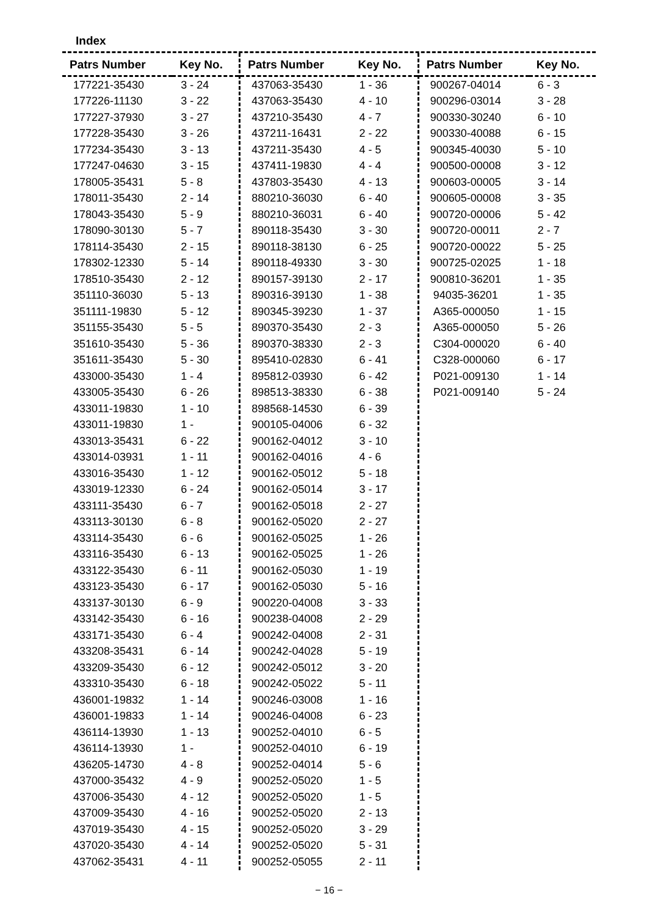Index
| Patrs Number | Key No. |
| --- | --- |
| 177221-35430 | 3 - 24 |
| 177226-11130 | 3 - 22 |
| 177227-37930 | 3 - 27 |
| 177228-35430 | 3 - 26 |
| 177234-35430 | 3 - 13 |
| 177247-04630 | 3 - 15 |
| 178005-35431 | 5 - 8 |
| 178011-35430 | 2 - 14 |
| 178043-35430 | 5 - 9 |
| 178090-30130 | 5 - 7 |
| 178114-35430 | 2 - 15 |
| 178302-12330 | 5 - 14 |
| 178510-35430 | 2 - 12 |
| 351110-36030 | 5 - 13 |
| 351111-19830 | 5 - 12 |
| 351155-35430 | 5 - 5 |
| 351610-35430 | 5 - 36 |
| 351611-35430 | 5 - 30 |
| 433000-35430 | 1 - 4 |
| 433005-35430 | 6 - 26 |
| 433011-19830 | 1 - 10 |
| 433011-19830 | 1 - |
| 433013-35431 | 6 - 22 |
| 433014-03931 | 1 - 11 |
| 433016-35430 | 1 - 12 |
| 433019-12330 | 6 - 24 |
| 433111-35430 | 6 - 7 |
| 433113-30130 | 6 - 8 |
| 433114-35430 | 6 - 6 |
| 433116-35430 | 6 - 13 |
| 433122-35430 | 6 - 11 |
| 433123-35430 | 6 - 17 |
| 433137-30130 | 6 - 9 |
| 433142-35430 | 6 - 16 |
| 433171-35430 | 6 - 4 |
| 433208-35431 | 6 - 14 |
| 433209-35430 | 6 - 12 |
| 433310-35430 | 6 - 18 |
| 436001-19832 | 1 - 14 |
| 436001-19833 | 1 - 14 |
| 436114-13930 | 1 - 13 |
| 436114-13930 | 1 - |
| 436205-14730 | 4 - 8 |
| 437000-35432 | 4 - 9 |
| 437006-35430 | 4 - 12 |
| 437009-35430 | 4 - 16 |
| 437019-35430 | 4 - 15 |
| 437020-35430 | 4 - 14 |
| 437062-35431 | 4 - 11 |
| Patrs Number | Key No. |
| --- | --- |
| 437063-35430 | 1 - 36 |
| 437063-35430 | 4 - 10 |
| 437210-35430 | 4 - 7 |
| 437211-16431 | 2 - 22 |
| 437211-35430 | 4 - 5 |
| 437411-19830 | 4 - 4 |
| 437803-35430 | 4 - 13 |
| 880210-36030 | 6 - 40 |
| 880210-36031 | 6 - 40 |
| 890118-35430 | 3 - 30 |
| 890118-38130 | 6 - 25 |
| 890118-49330 | 3 - 30 |
| 890157-39130 | 2 - 17 |
| 890316-39130 | 1 - 38 |
| 890345-39230 | 1 - 37 |
| 890370-35430 | 2 - 3 |
| 890370-38330 | 2 - 3 |
| 895410-02830 | 6 - 41 |
| 895812-03930 | 6 - 42 |
| 898513-38330 | 6 - 38 |
| 898568-14530 | 6 - 39 |
| 900105-04006 | 6 - 32 |
| 900162-04012 | 3 - 10 |
| 900162-04016 | 4 - 6 |
| 900162-05012 | 5 - 18 |
| 900162-05014 | 3 - 17 |
| 900162-05018 | 2 - 27 |
| 900162-05020 | 2 - 27 |
| 900162-05025 | 1 - 26 |
| 900162-05025 | 1 - 26 |
| 900162-05030 | 1 - 19 |
| 900162-05030 | 5 - 16 |
| 900220-04008 | 3 - 33 |
| 900238-04008 | 2 - 29 |
| 900242-04008 | 2 - 31 |
| 900242-04028 | 5 - 19 |
| 900242-05012 | 3 - 20 |
| 900242-05022 | 5 - 11 |
| 900246-03008 | 1 - 16 |
| 900246-04008 | 6 - 23 |
| 900252-04010 | 6 - 5 |
| 900252-04010 | 6 - 19 |
| 900252-04014 | 5 - 6 |
| 900252-05020 | 1 - 5 |
| 900252-05020 | 1 - 5 |
| 900252-05020 | 2 - 13 |
| 900252-05020 | 3 - 29 |
| 900252-05020 | 5 - 31 |
| 900252-05055 | 2 - 11 |
| Patrs Number | Key No. |
| --- | --- |
| 900267-04014 | 6 - 3 |
| 900296-03014 | 3 - 28 |
| 900330-30240 | 6 - 10 |
| 900330-40088 | 6 - 15 |
| 900345-40030 | 5 - 10 |
| 900500-00008 | 3 - 12 |
| 900603-00005 | 3 - 14 |
| 900605-00008 | 3 - 35 |
| 900720-00006 | 5 - 42 |
| 900720-00011 | 2 - 7 |
| 900720-00022 | 5 - 25 |
| 900725-02025 | 1 - 18 |
| 900810-36201 | 1 - 35 |
| 94035-36201 | 1 - 35 |
| A365-000050 | 1 - 15 |
| A365-000050 | 5 - 26 |
| C304-000020 | 6 - 40 |
| C328-000060 | 6 - 17 |
| P021-009130 | 1 - 14 |
| P021-009140 | 5 - 24 |
− 16 −